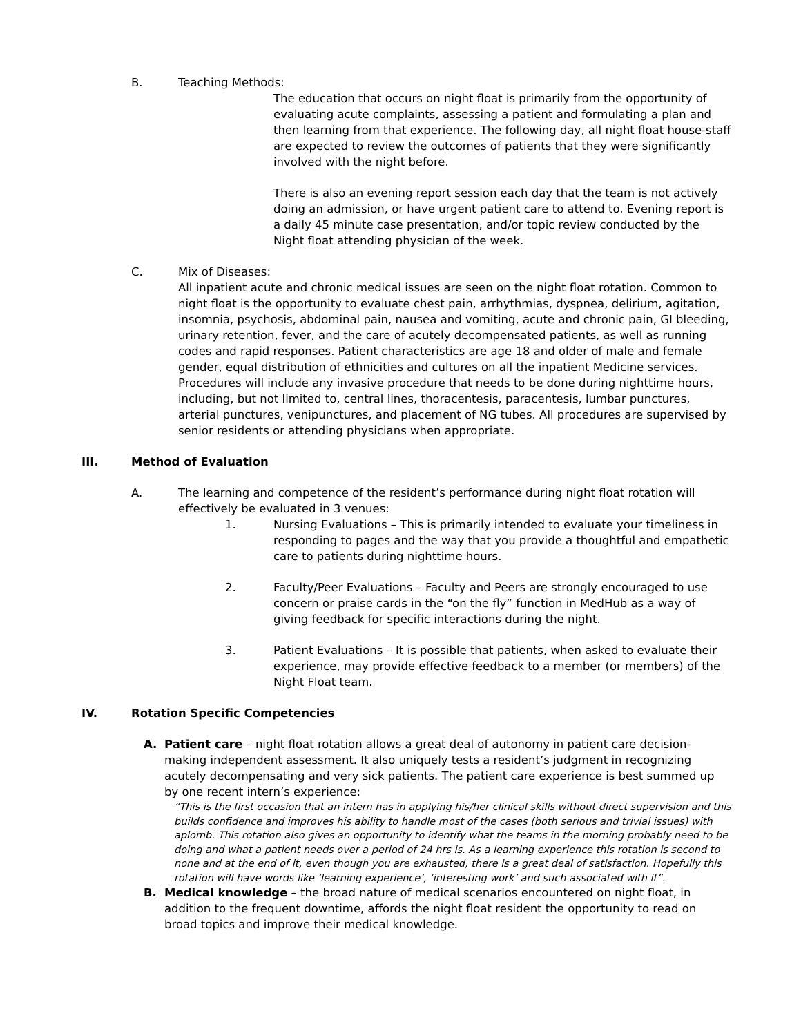B. Teaching Methods:
The education that occurs on night float is primarily from the opportunity of evaluating acute complaints, assessing a patient and formulating a plan and then learning from that experience. The following day, all night float house-staff are expected to review the outcomes of patients that they were significantly involved with the night before.
There is also an evening report session each day that the team is not actively doing an admission, or have urgent patient care to attend to. Evening report is a daily 45 minute case presentation, and/or topic review conducted by the Night float attending physician of the week.
C. Mix of Diseases:
All inpatient acute and chronic medical issues are seen on the night float rotation. Common to night float is the opportunity to evaluate chest pain, arrhythmias, dyspnea, delirium, agitation, insomnia, psychosis, abdominal pain, nausea and vomiting, acute and chronic pain, GI bleeding, urinary retention, fever, and the care of acutely decompensated patients, as well as running codes and rapid responses. Patient characteristics are age 18 and older of male and female gender, equal distribution of ethnicities and cultures on all the inpatient Medicine services. Procedures will include any invasive procedure that needs to be done during nighttime hours, including, but not limited to, central lines, thoracentesis, paracentesis, lumbar punctures, arterial punctures, venipunctures, and placement of NG tubes. All procedures are supervised by senior residents or attending physicians when appropriate.
III. Method of Evaluation
A. The learning and competence of the resident’s performance during night float rotation will effectively be evaluated in 3 venues:
1. Nursing Evaluations – This is primarily intended to evaluate your timeliness in responding to pages and the way that you provide a thoughtful and empathetic care to patients during nighttime hours.
2. Faculty/Peer Evaluations – Faculty and Peers are strongly encouraged to use concern or praise cards in the “on the fly” function in MedHub as a way of giving feedback for specific interactions during the night.
3. Patient Evaluations – It is possible that patients, when asked to evaluate their experience, may provide effective feedback to a member (or members) of the Night Float team.
IV. Rotation Specific Competencies
A. Patient care – night float rotation allows a great deal of autonomy in patient care decision-making independent assessment. It also uniquely tests a resident’s judgment in recognizing acutely decompensating and very sick patients. The patient care experience is best summed up by one recent intern’s experience:
“This is the first occasion that an intern has in applying his/her clinical skills without direct supervision and this builds confidence and improves his ability to handle most of the cases (both serious and trivial issues) with aplomb. This rotation also gives an opportunity to identify what the teams in the morning probably need to be doing and what a patient needs over a period of 24 hrs is. As a learning experience this rotation is second to none and at the end of it, even though you are exhausted, there is a great deal of satisfaction. Hopefully this rotation will have words like ‘learning experience’, ‘interesting work’ and such associated with it”.
B. Medical knowledge – the broad nature of medical scenarios encountered on night float, in addition to the frequent downtime, affords the night float resident the opportunity to read on broad topics and improve their medical knowledge.